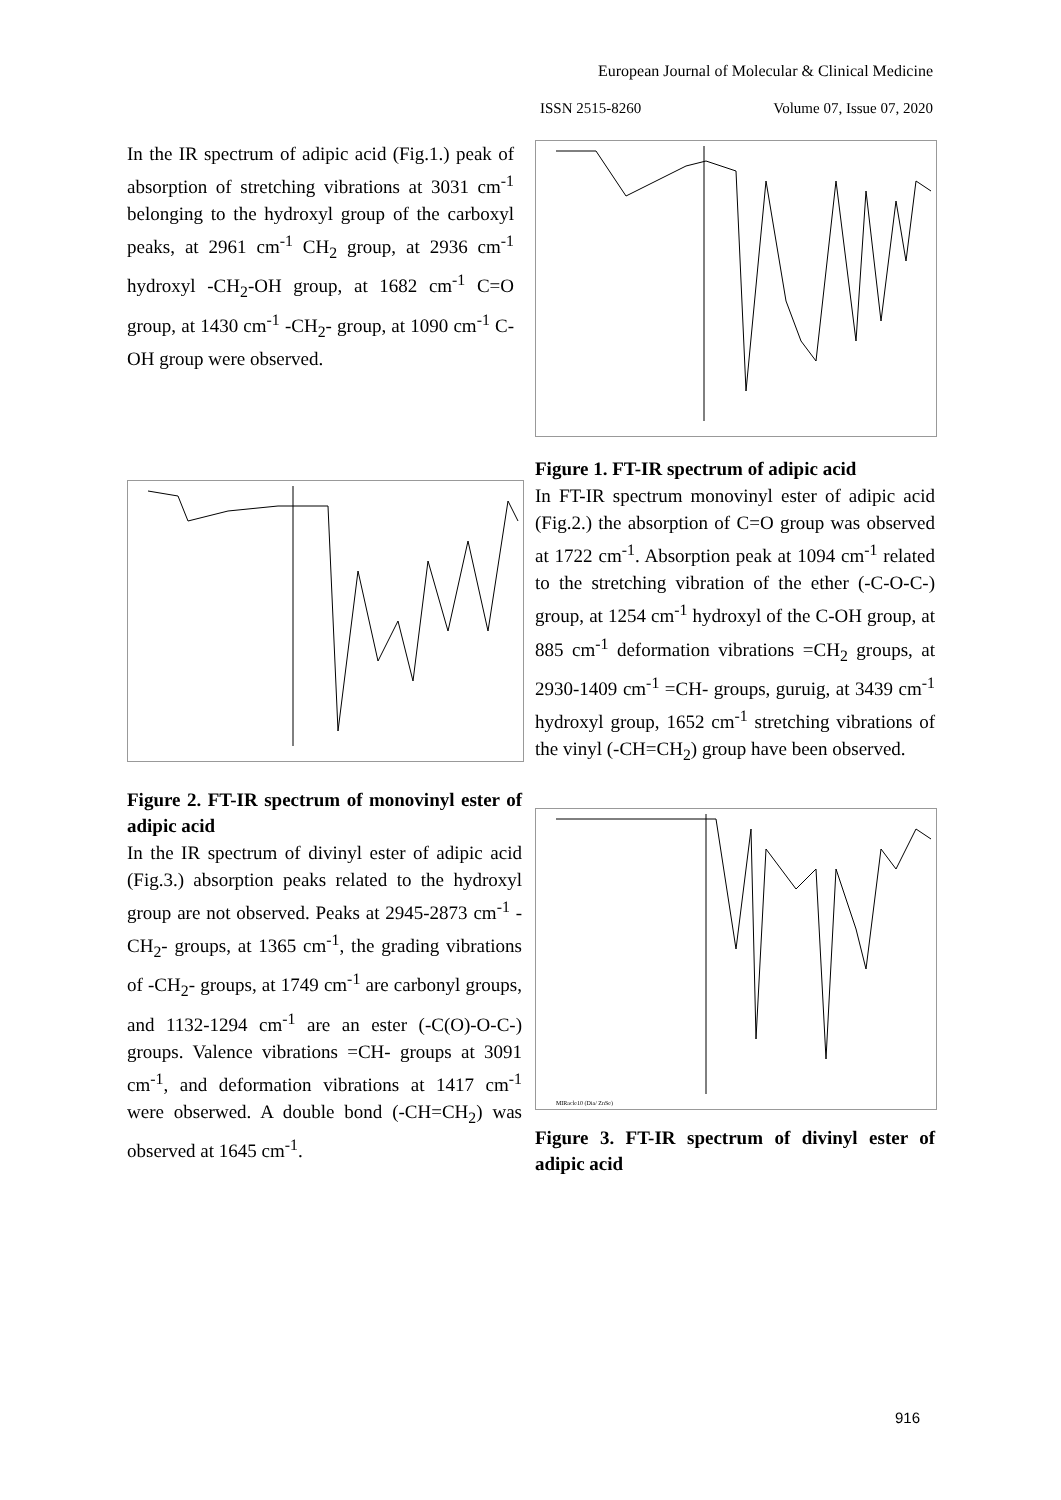European Journal of Molecular & Clinical Medicine
ISSN 2515-8260 Volume 07, Issue 07, 2020
In the IR spectrum of adipic acid (Fig.1.) peak of absorption of stretching vibrations at 3031 cm<sup>-1</sup> belonging to the hydroxyl group of the carboxyl peaks, at 2961 cm<sup>-1</sup> CH<sub>2</sub> group, at 2936 cm<sup>-1</sup> hydroxyl -CH<sub>2</sub>-OH group, at 1682 cm<sup>-1</sup> C=O group, at 1430 cm<sup>-1</sup> -CH<sub>2</sub>- group, at 1090 cm<sup>-1</sup> C-OH group were observed.
Figure 1. FT-IR spectrum of adipic acid
In FT-IR spectrum monovinyl ester of adipic acid (Fig.2.) the absorption of C=O group was observed at 1722 cm<sup>-1</sup>. Absorption peak at 1094 cm<sup>-1</sup> related to the stretching vibration of the ether (-C-O-C-) group, at 1254 cm<sup>-1</sup> hydroxyl of the C-OH group, at 885 cm<sup>-1</sup> deformation vibrations =CH<sub>2</sub> groups, at 2930-1409 cm<sup>-1</sup> =CH- groups, guruig, at 3439 cm<sup>-1</sup> hydroxyl group, 1652 cm<sup>-1</sup> stretching vibrations of the vinyl (-CH=CH<sub>2</sub>) group have been observed.
MIRacle10 (Dia/ ZnSe)
Figure 3. FT-IR spectrum of divinyl ester of adipic acid
Figure 2. FT-IR spectrum of monovinyl ester of adipic acid
In the IR spectrum of divinyl ester of adipic acid (Fig.3.) absorption peaks related to the hydroxyl group are not observed. Peaks at 2945-2873 cm<sup>-1</sup> -CH<sub>2</sub>- groups, at 1365 cm<sup>-1</sup>, the grading vibrations of -CH<sub>2</sub>- groups, at 1749 cm<sup>-1</sup> are carbonyl groups, and 1132-1294 cm<sup>-1</sup> are an ester (-C(O)-O-C-) groups. Valence vibrations =CH- groups at 3091 cm<sup>-1</sup>, and deformation vibrations at 1417 cm<sup>-1</sup> were obserwed. A double bond (-CH=CH<sub>2</sub>) was observed at 1645 cm<sup>-1</sup>.
916